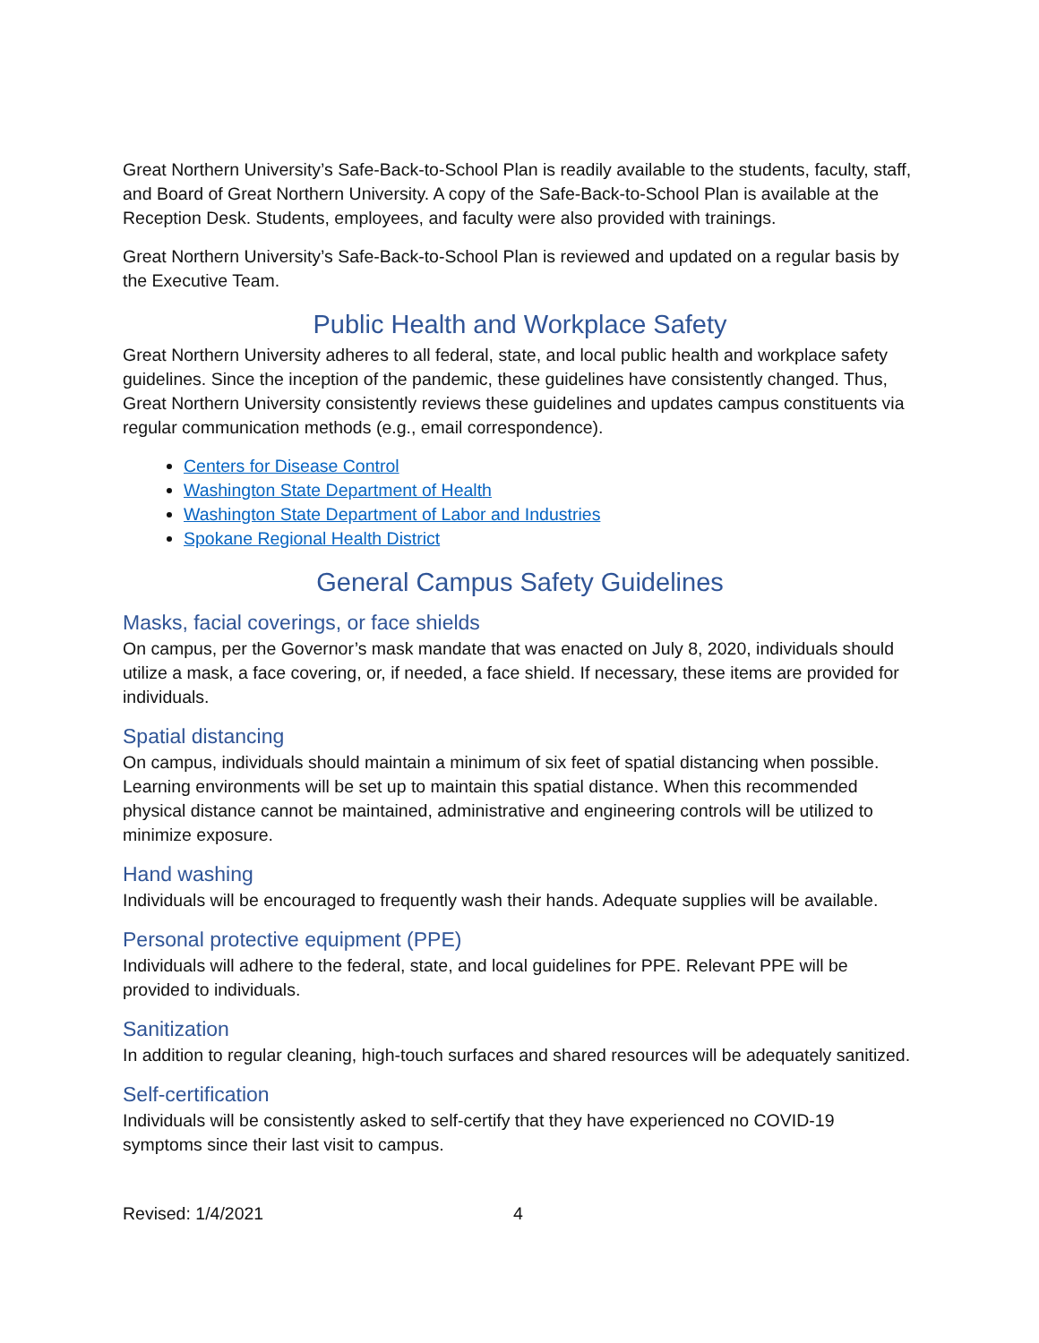Great Northern University’s Safe-Back-to-School Plan is readily available to the students, faculty, staff, and Board of Great Northern University. A copy of the Safe-Back-to-School Plan is available at the Reception Desk. Students, employees, and faculty were also provided with trainings.
Great Northern University’s Safe-Back-to-School Plan is reviewed and updated on a regular basis by the Executive Team.
Public Health and Workplace Safety
Great Northern University adheres to all federal, state, and local public health and workplace safety guidelines. Since the inception of the pandemic, these guidelines have consistently changed. Thus, Great Northern University consistently reviews these guidelines and updates campus constituents via regular communication methods (e.g., email correspondence).
Centers for Disease Control
Washington State Department of Health
Washington State Department of Labor and Industries
Spokane Regional Health District
General Campus Safety Guidelines
Masks, facial coverings, or face shields
On campus, per the Governor’s mask mandate that was enacted on July 8, 2020, individuals should utilize a mask, a face covering, or, if needed, a face shield. If necessary, these items are provided for individuals.
Spatial distancing
On campus, individuals should maintain a minimum of six feet of spatial distancing when possible. Learning environments will be set up to maintain this spatial distance. When this recommended physical distance cannot be maintained, administrative and engineering controls will be utilized to minimize exposure.
Hand washing
Individuals will be encouraged to frequently wash their hands. Adequate supplies will be available.
Personal protective equipment (PPE)
Individuals will adhere to the federal, state, and local guidelines for PPE. Relevant PPE will be provided to individuals.
Sanitization
In addition to regular cleaning, high-touch surfaces and shared resources will be adequately sanitized.
Self-certification
Individuals will be consistently asked to self-certify that they have experienced no COVID-19 symptoms since their last visit to campus.
Revised: 1/4/2021 4